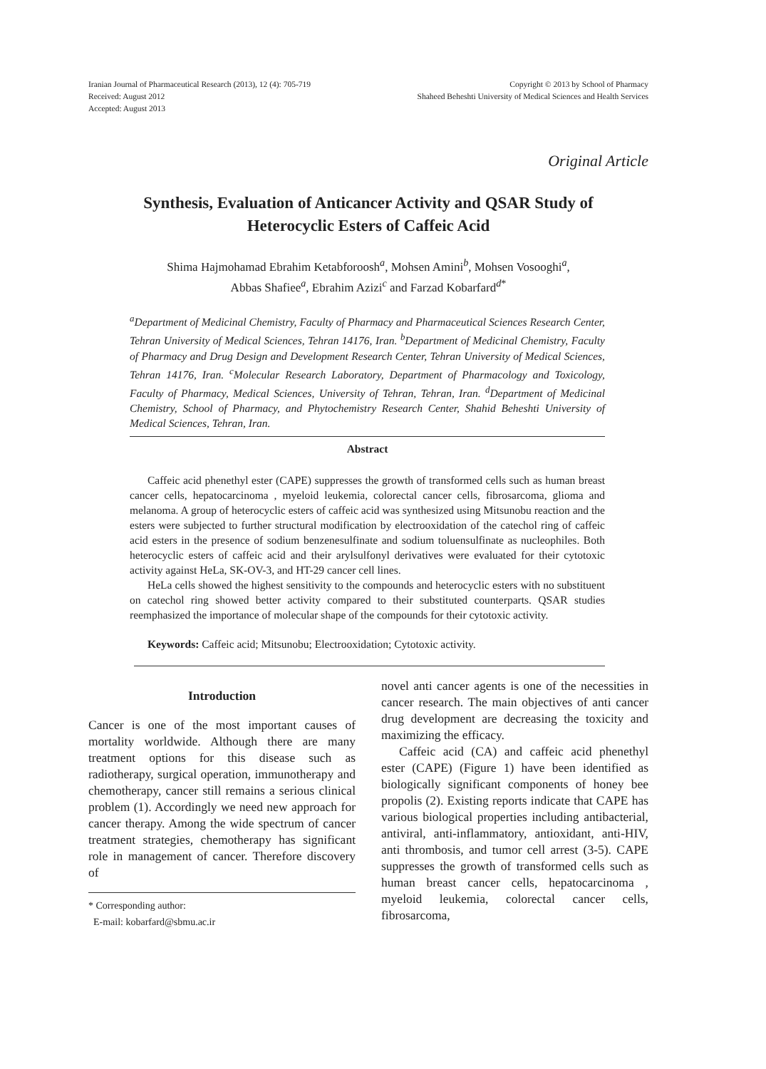Iranian Journal of Pharmaceutical Research (2013), 12 (4): 705-719
Received: August 2012
Accepted: August 2013
Copyright © 2013 by School of Pharmacy
Shaheed Beheshti University of Medical Sciences and Health Services
Original Article
Synthesis, Evaluation of Anticancer Activity and QSAR Study of Heterocyclic Esters of Caffeic Acid
Shima Hajmohamad Ebrahim Ketabforoosh<sup>a</sup>, Mohsen Amini<sup>b</sup>, Mohsen Vosooghi<sup>a</sup>,
Abbas Shafiee<sup>a</sup>, Ebrahim Azizi<sup>c</sup> and Farzad Kobarfard<sup>d*</sup>
<sup>a</sup> Department of Medicinal Chemistry, Faculty of Pharmacy and Pharmaceutical Sciences Research Center, Tehran University of Medical Sciences, Tehran 14176, Iran. <sup>b</sup>Department of Medicinal Chemistry, Faculty of Pharmacy and Drug Design and Development Research Center, Tehran University of Medical Sciences, Tehran 14176, Iran. <sup>c</sup>Molecular Research Laboratory, Department of Pharmacology and Toxicology, Faculty of Pharmacy, Medical Sciences, University of Tehran, Tehran, Iran. <sup>d</sup>Department of Medicinal Chemistry, School of Pharmacy, and Phytochemistry Research Center, Shahid Beheshti University of Medical Sciences, Tehran, Iran.
Abstract
Caffeic acid phenethyl ester (CAPE) suppresses the growth of transformed cells such as human breast cancer cells, hepatocarcinoma , myeloid leukemia, colorectal cancer cells, fibrosarcoma, glioma and melanoma. A group of heterocyclic esters of caffeic acid was synthesized using Mitsunobu reaction and the esters were subjected to further structural modification by electrooxidation of the catechol ring of caffeic acid esters in the presence of sodium benzenesulfinate and sodium toluensulfinate as nucleophiles. Both heterocyclic esters of caffeic acid and their arylsulfonyl derivatives were evaluated for their cytotoxic activity against HeLa, SK-OV-3, and HT-29 cancer cell lines.
HeLa cells showed the highest sensitivity to the compounds and heterocyclic esters with no substituent on catechol ring showed better activity compared to their substituted counterparts. QSAR studies reemphasized the importance of molecular shape of the compounds for their cytotoxic activity.
Keywords: Caffeic acid; Mitsunobu; Electrooxidation; Cytotoxic activity.
Introduction
Cancer is one of the most important causes of mortality worldwide. Although there are many treatment options for this disease such as radiotherapy, surgical operation, immunotherapy and chemotherapy, cancer still remains a serious clinical problem (1). Accordingly we need new approach for cancer therapy. Among the wide spectrum of cancer treatment strategies, chemotherapy has significant role in management of cancer. Therefore discovery of
* Corresponding author:
E-mail: kobarfard@sbmu.ac.ir
novel anti cancer agents is one of the necessities in cancer research. The main objectives of anti cancer drug development are decreasing the toxicity and maximizing the efficacy.
Caffeic acid (CA) and caffeic acid phenethyl ester (CAPE) (Figure 1) have been identified as biologically significant components of honey bee propolis (2). Existing reports indicate that CAPE has various biological properties including antibacterial, antiviral, anti-inflammatory, antioxidant, anti-HIV, anti thrombosis, and tumor cell arrest (3-5). CAPE suppresses the growth of transformed cells such as human breast cancer cells, hepatocarcinoma , myeloid leukemia, colorectal cancer cells, fibrosarcoma,